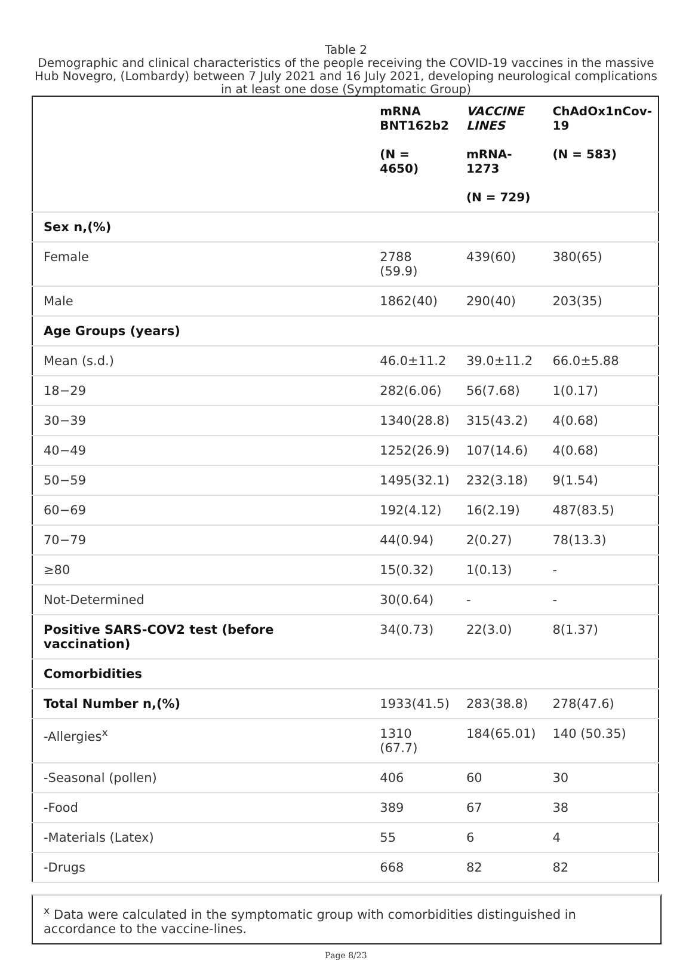Table 2
Demographic and clinical characteristics of the people receiving the COVID-19 vaccines in the massive Hub Novegro, (Lombardy) between 7 July 2021 and 16 July 2021, developing neurological complications in at least one dose (Symptomatic Group)
| | mRNA BNT162b2 (N = 4650) | VACCINE LINES mRNA-1273 (N = 729) | ChAdOx1nCov-19 (N = 583) |
| --- | --- | --- | --- |
| Sex n,(%) | | | |
| Female | 2788 (59.9) | 439(60) | 380(65) |
| Male | 1862(40) | 290(40) | 203(35) |
| Age Groups (years) | | | |
| Mean (s.d.) | 46.0±11.2 | 39.0±11.2 | 66.0±5.88 |
| 18−29 | 282(6.06) | 56(7.68) | 1(0.17) |
| 30−39 | 1340(28.8) | 315(43.2) | 4(0.68) |
| 40−49 | 1252(26.9) | 107(14.6) | 4(0.68) |
| 50−59 | 1495(32.1) | 232(3.18) | 9(1.54) |
| 60−69 | 192(4.12) | 16(2.19) | 487(83.5) |
| 70−79 | 44(0.94) | 2(0.27) | 78(13.3) |
| ≥80 | 15(0.32) | 1(0.13) | - |
| Not-Determined | 30(0.64) | - | - |
| Positive SARS-COV2 test (before vaccination) | 34(0.73) | 22(3.0) | 8(1.37) |
| Comorbidities | | | |
| Total Number n,(%) | 1933(41.5) | 283(38.8) | 278(47.6) |
| -Allergies<sup>x</sup> | 1310 (67.7) | 184(65.01) | 140 (50.35) |
| -Seasonal (pollen) | 406 | 60 | 30 |
| -Food | 389 | 67 | 38 |
| -Materials (Latex) | 55 | 6 | 4 |
| -Drugs | 668 | 82 | 82 |
<sup>x</sup> Data were calculated in the symptomatic group with comorbidities distinguished in accordance to the vaccine-lines.
Page 8/23